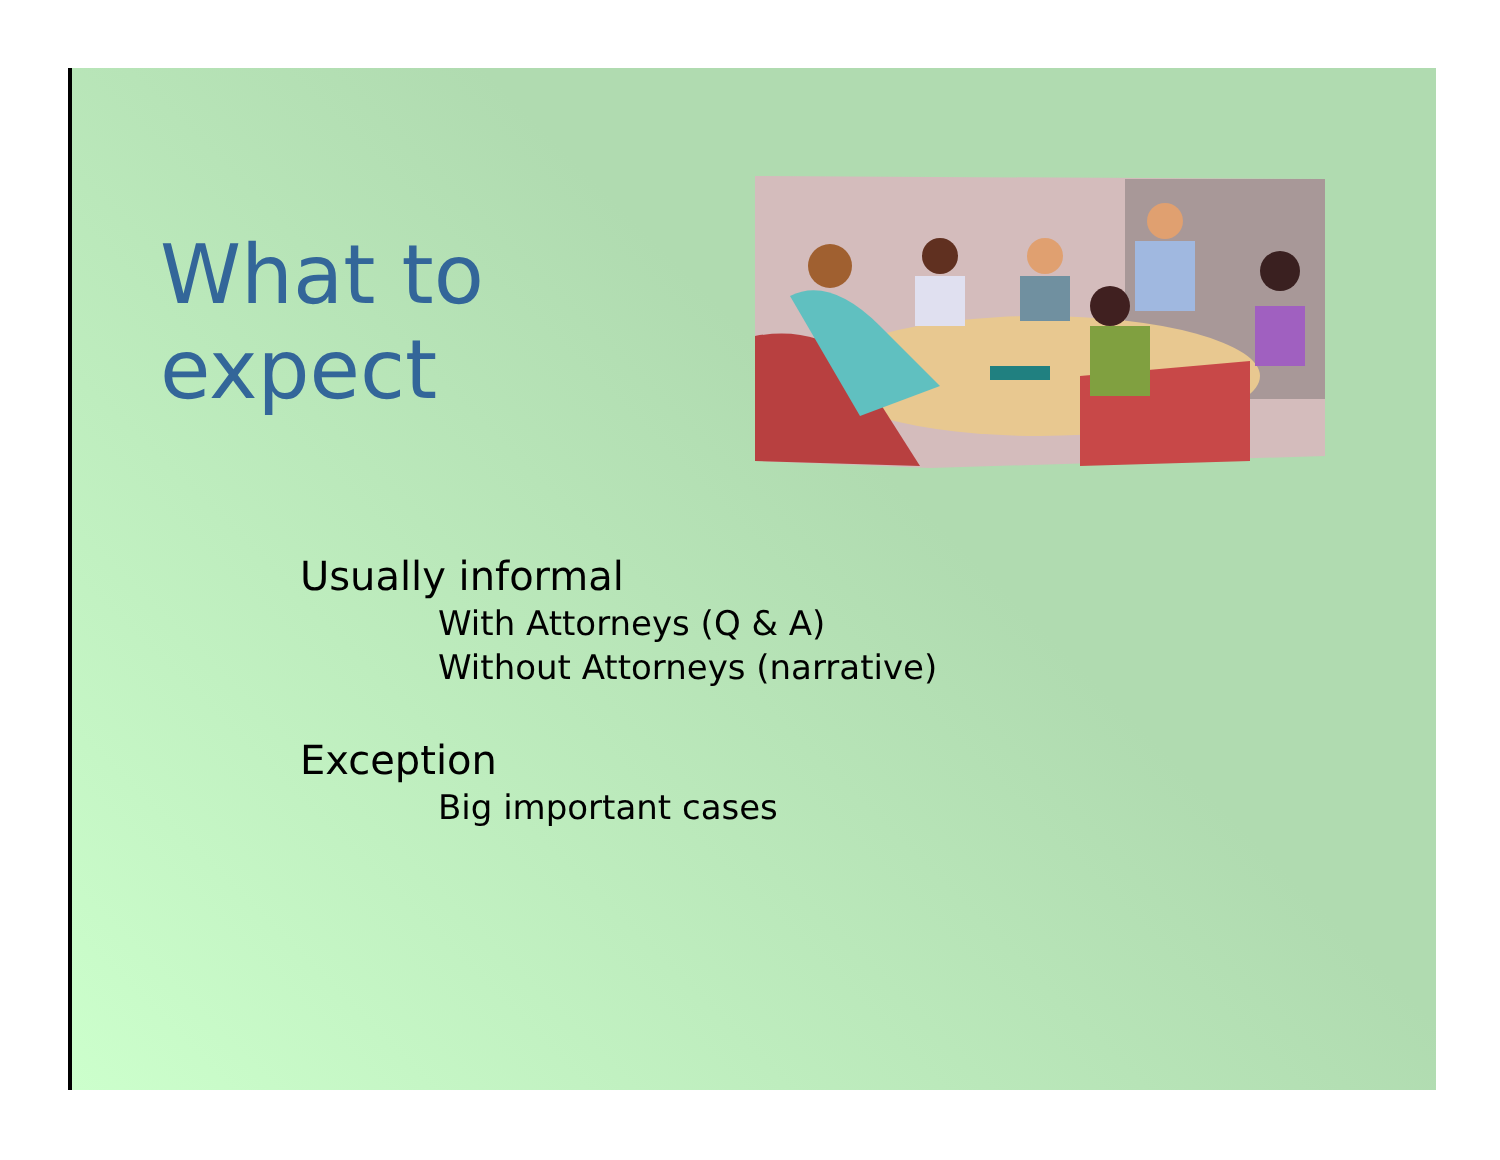What to expect
Usually informal
With Attorneys (Q & A)
Without Attorneys (narrative)
Exception
Big important cases